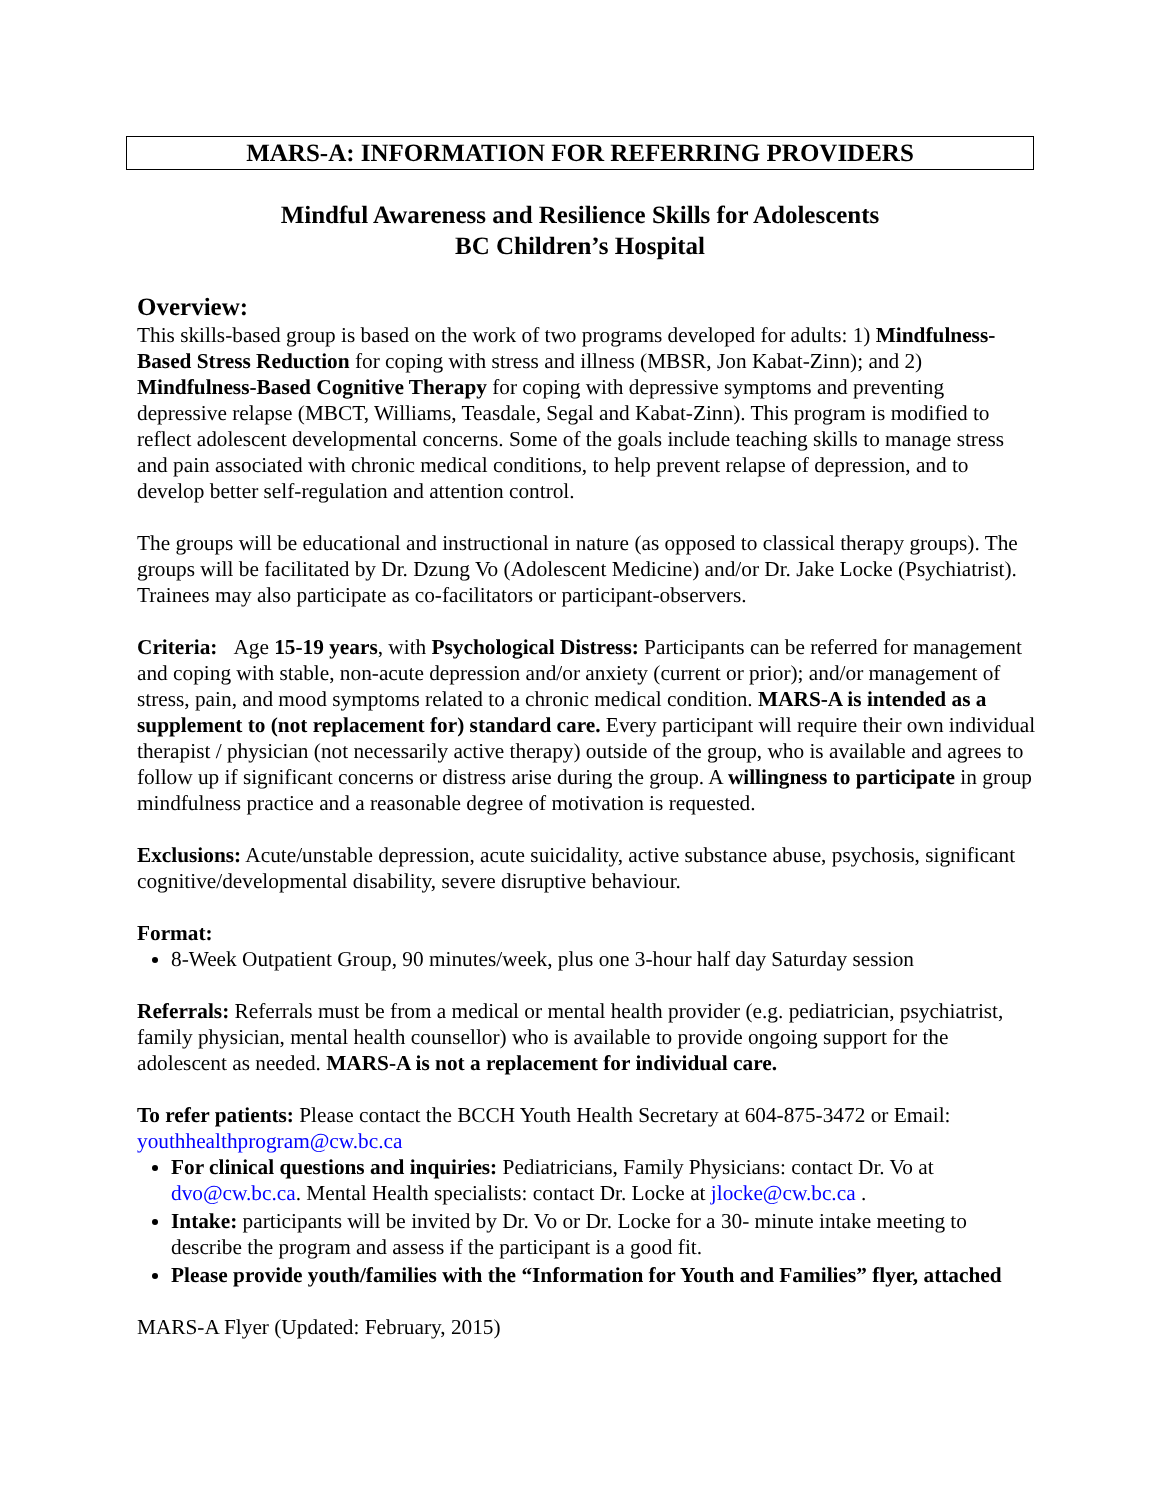MARS-A: INFORMATION FOR REFERRING PROVIDERS
Mindful Awareness and Resilience Skills for Adolescents
BC Children’s Hospital
Overview:
This skills-based group is based on the work of two programs developed for adults: 1) Mindfulness-Based Stress Reduction for coping with stress and illness (MBSR, Jon Kabat-Zinn); and 2) Mindfulness-Based Cognitive Therapy for coping with depressive symptoms and preventing depressive relapse (MBCT, Williams, Teasdale, Segal and Kabat-Zinn). This program is modified to reflect adolescent developmental concerns. Some of the goals include teaching skills to manage stress and pain associated with chronic medical conditions, to help prevent relapse of depression, and to develop better self-regulation and attention control.
The groups will be educational and instructional in nature (as opposed to classical therapy groups). The groups will be facilitated by Dr. Dzung Vo (Adolescent Medicine) and/or Dr. Jake Locke (Psychiatrist). Trainees may also participate as co-facilitators or participant-observers.
Criteria: Age 15-19 years, with Psychological Distress: Participants can be referred for management and coping with stable, non-acute depression and/or anxiety (current or prior); and/or management of stress, pain, and mood symptoms related to a chronic medical condition. MARS-A is intended as a supplement to (not replacement for) standard care. Every participant will require their own individual therapist / physician (not necessarily active therapy) outside of the group, who is available and agrees to follow up if significant concerns or distress arise during the group. A willingness to participate in group mindfulness practice and a reasonable degree of motivation is requested.
Exclusions: Acute/unstable depression, acute suicidality, active substance abuse, psychosis, significant cognitive/developmental disability, severe disruptive behaviour.
Format:
8-Week Outpatient Group, 90 minutes/week, plus one 3-hour half day Saturday session
Referrals: Referrals must be from a medical or mental health provider (e.g. pediatrician, psychiatrist, family physician, mental health counsellor) who is available to provide ongoing support for the adolescent as needed. MARS-A is not a replacement for individual care.
To refer patients: Please contact the BCCH Youth Health Secretary at 604-875-3472 or Email: youthhealthprogram@cw.bc.ca
For clinical questions and inquiries: Pediatricians, Family Physicians: contact Dr. Vo at dvo@cw.bc.ca. Mental Health specialists: contact Dr. Locke at jlocke@cw.bc.ca .
Intake: participants will be invited by Dr. Vo or Dr. Locke for a 30- minute intake meeting to describe the program and assess if the participant is a good fit.
Please provide youth/families with the “Information for Youth and Families” flyer, attached
MARS-A Flyer (Updated: February, 2015)